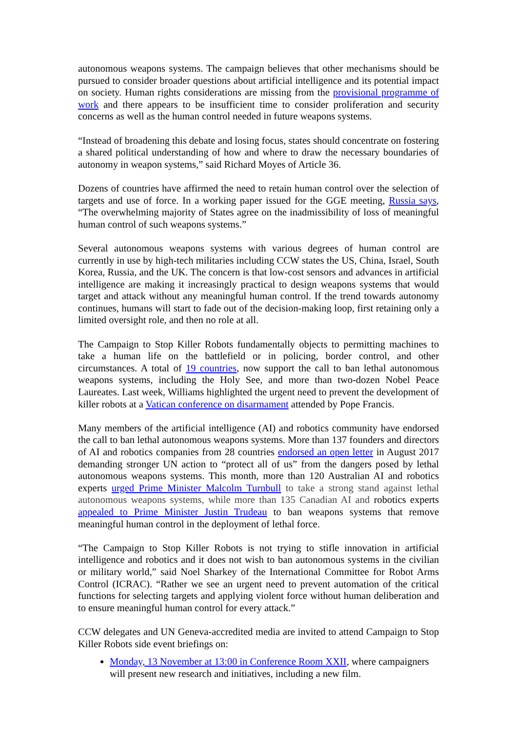autonomous weapons systems. The campaign believes that other mechanisms should be pursued to consider broader questions about artificial intelligence and its potential impact on society. Human rights considerations are missing from the provisional programme of work and there appears to be insufficient time to consider proliferation and security concerns as well as the human control needed in future weapons systems.
“Instead of broadening this debate and losing focus, states should concentrate on fostering a shared political understanding of how and where to draw the necessary boundaries of autonomy in weapon systems,” said Richard Moyes of Article 36.
Dozens of countries have affirmed the need to retain human control over the selection of targets and use of force. In a working paper issued for the GGE meeting, Russia says, “The overwhelming majority of States agree on the inadmissibility of loss of meaningful human control of such weapons systems.”
Several autonomous weapons systems with various degrees of human control are currently in use by high-tech militaries including CCW states the US, China, Israel, South Korea, Russia, and the UK. The concern is that low-cost sensors and advances in artificial intelligence are making it increasingly practical to design weapons systems that would target and attack without any meaningful human control. If the trend towards autonomy continues, humans will start to fade out of the decision-making loop, first retaining only a limited oversight role, and then no role at all.
The Campaign to Stop Killer Robots fundamentally objects to permitting machines to take a human life on the battlefield or in policing, border control, and other circumstances. A total of 19 countries, now support the call to ban lethal autonomous weapons systems, including the Holy See, and more than two-dozen Nobel Peace Laureates. Last week, Williams highlighted the urgent need to prevent the development of killer robots at a Vatican conference on disarmament attended by Pope Francis.
Many members of the artificial intelligence (AI) and robotics community have endorsed the call to ban lethal autonomous weapons systems. More than 137 founders and directors of AI and robotics companies from 28 countries endorsed an open letter in August 2017 demanding stronger UN action to “protect all of us” from the dangers posed by lethal autonomous weapons systems. This month, more than 120 Australian AI and robotics experts urged Prime Minister Malcolm Turnbull to take a strong stand against lethal autonomous weapons systems, while more than 135 Canadian AI and robotics experts appealed to Prime Minister Justin Trudeau to ban weapons systems that remove meaningful human control in the deployment of lethal force.
“The Campaign to Stop Killer Robots is not trying to stifle innovation in artificial intelligence and robotics and it does not wish to ban autonomous systems in the civilian or military world,” said Noel Sharkey of the International Committee for Robot Arms Control (ICRAC). “Rather we see an urgent need to prevent automation of the critical functions for selecting targets and applying violent force without human deliberation and to ensure meaningful human control for every attack.”
CCW delegates and UN Geneva-accredited media are invited to attend Campaign to Stop Killer Robots side event briefings on:
Monday, 13 November at 13:00 in Conference Room XXII, where campaigners will present new research and initiatives, including a new film.